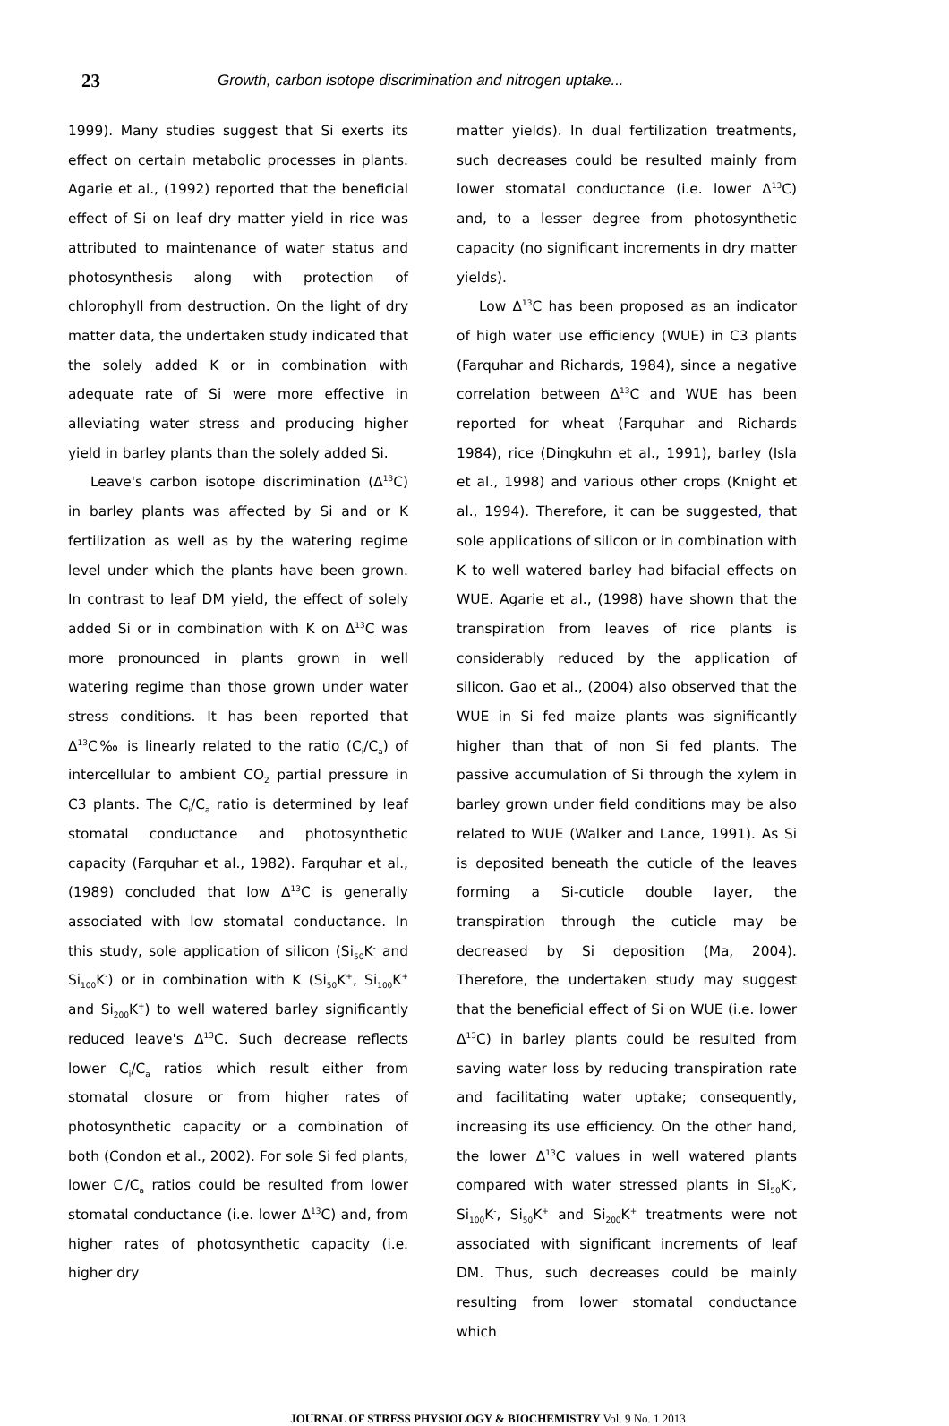23 Growth, carbon isotope discrimination and nitrogen uptake...
1999). Many studies suggest that Si exerts its effect on certain metabolic processes in plants. Agarie et al., (1992) reported that the beneficial effect of Si on leaf dry matter yield in rice was attributed to maintenance of water status and photosynthesis along with protection of chlorophyll from destruction. On the light of dry matter data, the undertaken study indicated that the solely added K or in combination with adequate rate of Si were more effective in alleviating water stress and producing higher yield in barley plants than the solely added Si.
Leave's carbon isotope discrimination (Δ<sup>13</sup>C) in barley plants was affected by Si and or K fertilization as well as by the watering regime level under which the plants have been grown. In contrast to leaf DM yield, the effect of solely added Si or in combination with K on Δ<sup>13</sup>C was more pronounced in plants grown in well watering regime than those grown under water stress conditions. It has been reported that Δ<sup>13</sup>C‰ is linearly related to the ratio (C<sub>i</sub>/C<sub>a</sub>) of intercellular to ambient CO<sub>2</sub> partial pressure in C3 plants. The C<sub>i</sub>/C<sub>a</sub> ratio is determined by leaf stomatal conductance and photosynthetic capacity (Farquhar et al., 1982). Farquhar et al., (1989) concluded that low Δ<sup>13</sup>C is generally associated with low stomatal conductance. In this study, sole application of silicon (Si<sub>50</sub>K<sup>-</sup> and Si<sub>100</sub>K<sup>-</sup>) or in combination with K (Si<sub>50</sub>K<sup>+</sup>, Si<sub>100</sub>K<sup>+</sup> and Si<sub>200</sub>K<sup>+</sup>) to well watered barley significantly reduced leave's Δ<sup>13</sup>C. Such decrease reflects lower C<sub>i</sub>/C<sub>a</sub> ratios which result either from stomatal closure or from higher rates of photosynthetic capacity or a combination of both (Condon et al., 2002). For sole Si fed plants, lower C<sub>i</sub>/C<sub>a</sub> ratios could be resulted from lower stomatal conductance (i.e. lower Δ<sup>13</sup>C) and, from higher rates of photosynthetic capacity (i.e. higher dry
matter yields). In dual fertilization treatments, such decreases could be resulted mainly from lower stomatal conductance (i.e. lower Δ<sup>13</sup>C) and, to a lesser degree from photosynthetic capacity (no significant increments in dry matter yields).
Low Δ<sup>13</sup>C has been proposed as an indicator of high water use efficiency (WUE) in C3 plants (Farquhar and Richards, 1984), since a negative correlation between Δ<sup>13</sup>C and WUE has been reported for wheat (Farquhar and Richards 1984), rice (Dingkuhn et al., 1991), barley (Isla et al., 1998) and various other crops (Knight et al., 1994). Therefore, it can be suggested, that sole applications of silicon or in combination with K to well watered barley had bifacial effects on WUE. Agarie et al., (1998) have shown that the transpiration from leaves of rice plants is considerably reduced by the application of silicon. Gao et al., (2004) also observed that the WUE in Si fed maize plants was significantly higher than that of non Si fed plants. The passive accumulation of Si through the xylem in barley grown under field conditions may be also related to WUE (Walker and Lance, 1991). As Si is deposited beneath the cuticle of the leaves forming a Si-cuticle double layer, the transpiration through the cuticle may be decreased by Si deposition (Ma, 2004). Therefore, the undertaken study may suggest that the beneficial effect of Si on WUE (i.e. lower Δ<sup>13</sup>C) in barley plants could be resulted from saving water loss by reducing transpiration rate and facilitating water uptake; consequently, increasing its use efficiency. On the other hand, the lower Δ<sup>13</sup>C values in well watered plants compared with water stressed plants in Si<sub>50</sub>K<sup>-</sup>, Si<sub>100</sub>K<sup>-</sup>, Si<sub>50</sub>K<sup>+</sup> and Si<sub>200</sub>K<sup>+</sup> treatments were not associated with significant increments of leaf DM. Thus, such decreases could be mainly resulting from lower stomatal conductance which
JOURNAL OF STRESS PHYSIOLOGY & BIOCHEMISTRY Vol. 9 No. 1 2013